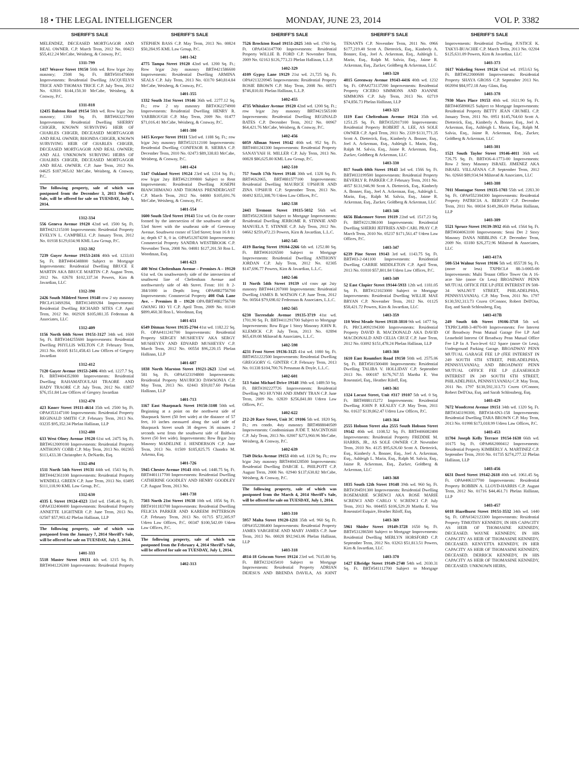18 • THE LEGAL INTELLIGENCER MONDAY, JUNE 23, 2014 VOL P. 3382
SHERIFF'S SALE SHERIFF'S SALE SHERIFF'S SALE SHERIFF'S SALE SHERIFF'S SALE
MELENDEZ, DECEASED MORTGAGOR AND REAL OWNER. C.P. March Term, 2012 No. 00423 $55,412.24 McCabe, Weisberg, & Conway, P.C.
1311-799
1417 Weaver Street 19150 50th wd. Row b/gar 2sty masonry; 2508 Sq. Ft. BRT#501470600 Improvements: Residential Dwelling JACQUELYN TRICE AND THOMAS TRICE C.P. July Term, 2012 No. 02816 $144,150.30 McCabe, Weisberg, & Conway, P.C.
1311-818
12435 Balston Road 19154 58th wd. Row b/gar 2sty masonry; 1360 Sq. Ft. BRT#663227000 Improvements: Residential Dwelling SHERRY CHIGER, KNOWN SURVIVING HEIR OF CHARLES CHIGER, DECEASED MORTGAGOR AND REAL OWNER; RHONDA CHIGER, KNOWN SURVIVING HEIR OF CHARLES CHIGER, DECEASED MORTGAGOR AND REAL OWNER; AND ALL UNKNOWN SURIVING HEIRS OF CHALRES CHIGER, DECEASED MORTGAGOR AND REAL OWNER. C.P. June Term, 2012 No. 04625 $187,965.02 McCabe, Weisberg, & Conway, P.C.
The following property, sale of which was postponed from the December 3, 2013 Sheriff's Sale, will be offered for sale on TUESDAY, July 1, 2014.
1312-334
556 Geneva Avenue 19120 42nd wd. 1500 Sq. Ft. BRT#421215100 Improvements: Residential Property EVELYN L. CAMPBELL C.P. January Term, 2012 No. 01938 $129,034.98 KML Law Group, P.C.
1312-382
7239 Guyer Avenue 19153-2416 40th wd. 1233.03 Sq. Ft. BRT#404348800 Subject to Mortgage Improvements: Residential Dwelling BRUCE E MARTIN AKA BRUCE MARTIN C.P. August Term, 2012 No. 02678 $102,337.34 Powers, Kirn & Javardian, LLC
1312-390
2426 South Mildred Street 19148 row 2 sty masonry PRCL#134S9284, BRT#134S9284 Improvements: Residential Dwelling RICHARD SITES C.P. April Term, 2012 No. 002928 $105,081.35 Federman & Associates, LLC
1312-409
1156 North 64th Street 19151-3127 34th wd. 1600 Sq. Ft. BRT#344255600 Improvements: Residential Dwelling PHYLLIS WELTON C.P. February Term, 2013 No. 00105 $151,458.43 Law Offices of Gregory Javardian
1312-412
7120 Guyer Avenue 19153-2406 40th wd. 1227.7 Sq. Ft. BRT#404352800 Improvements: Residential Dwelling RAHAMATOULAH TRAORE AND HADY TRAORE C.P. July Term, 2012 No. 03857 $76,151.84 Law Offices of Gregory Javardian
1312-470
423 Knorr Street 19111-4614 35th wd. 2500 Sq. Ft. OPA#353147100 Improvements: Residential Property REGINALD SMITH C.P. February Term, 2013 No. 03235 $95,352.34 Phelan Hallinan, LLP
1312-480
633 West Olney Avenue 19120 61st wd. 2475 Sq. Ft. BRT#612009100 Improvements: Residential Property ANTHONY COBB C.P. May Term, 2013 No. 002365 $113,433.38 Christopher A. DeNardo, Esq.
1312-494
1511 North 54th Street 19131 44th wd. 1543 Sq. Ft. BRT#442361100 Improvements: Residential Property WENDELL GREEN C.P. June Term, 2013 No. 03495 $111,118.90 KML Law Group, P.C.
1312-630
4335 L Street 19124-4323 33rd wd. 1546.40 Sq. Ft. OPA#332404400 Improvements: Residential Property ANNETTE LIGHTNER C.P. June Term, 2013 No. 02507 $57,903.42 Phelan Hallinan, LLP
The following property, sale of which was postponed from the January 7, 2014 Sheriff's Sale, will be offered for sale on TUESDAY, July 1, 2014.
1401-333
5518 Master Street 19131 4th wd. 1215 Sq. Ft. BRT#041226300 Improvements: Residential Property STEPHEN BASS C.P. May Term, 2013 No. 00824 $50,284.95 KML Law Group, P.C.
1401-342
4775 Tampa Street 19120 42nd wd. 1200 Sq. Ft.; Row b/gar 2sty masonry BRT#421586600 Improvements: Residential Dwelling ARMINA SEALS C.P. July Term, 2013 No. 03170 $40,814.84 McCabe, Weisberg, & Conway, P.C.
1401-355
1332 South 31st Street 19146 36th wd. 2277.12 Sq. Ft.; row 2 sty masonry BRT#362274900 Improvements: Residential Dwelling HENRY R. YARBROUGH C.P. May Term, 2009 No. 01477 $71,016.41 McCabe, Weisberg, & Conway, P.C.
1401-380
1415 Kerper Street 19111 53rd wd. 1188 Sq. Ft.; row b/gar 2sty masonry BRT#532112100 Improvements: Residential Dwelling CONFESOR R. SIERRA C.P. December Term, 2010 No. 02473 $89,338.83 McCabe, Weisberg, & Conway, P.C.
1401-424
5147 Oakland Street 19124 23rd wd. 1214 Sq. Ft.; row b/gar 2sty BRT#621399800 Subject to Rent Improvements: Residential Dwelling JOSEPH BIANCHIMANO AND THOMAS PRENDERGAST C.P. March Term, 2012 No. 04080 $105,691.76 McCabe, Weisberg, & Conway, P.C.
1401-554
1600 South 53rd Street 19143 51st wd. On the corner formed by the intersection of the southwest side of 53rd Street with the southeast side of Greenway Avenue. Southwest corner of 53rd Street; front 16 ft 11 in; depth 67 ft, 0 in. OPA#512074200 Improvements: Commercial Property SANDRA WESTBROOK C.P. November Term, 2008 No. 04081 $127,201.50 Ron L. Woodman, Esq.
1401-623
400 West Cheltenham Avenue – Premises A – 19120 61st wd. On southwesterly side of the intersection of southwest line of Cheltenham Avenue and northwesterly side of 4th Street. Front: 101 ft 2-384/1000 in Depth: Irreg OPA#882756700 Improvements: Commercial Property 408 Oak Lane Ave. – Premises B – 19120 OPA/BRT#882756700 GWANG HO YI C.P. April Term, 2009 No. 01149 $899,460.38 Ron L. Woodman, Esq
1401-651
6549 Ditman Street 19135-2704 41st wd. 1182.22 Sq. Ft. OPA#411241700 Improvements: Residential Property SERGEY MUSHEYEV AKA SERGY MUSHEYEV AND EDVARD MUSHEYEV C.P. March Term, 2012 No. 00554 $96,220.15 Phelan Hallinan, LLP
1401-687
1838 North Marston Street 19121-2623 32nd wd. 581 Sq. Ft. OPA#323194800 Improvements: Residential Property MAURICIO DAWSONIA C.P. May Term, 2013 No. 02443 $59,817.60 Phelan Hallinan, LLP
1401-713
1167 East Sharpnack Street 19150-3108 50th wd. Beginning at a point on the northwest side of Sharpnack Street (50 feet wide) at the distance of 57 feet, 10 inches measured along the said side of Sharpnack Street south 38 degrees 36 minutes 2 seconds west from the southwest side of Baldwin Street (50 feet wide). Improvements: Row B/gar 2sty Masonry MADELINE J. HENDERSON C.P. June Term, 2013 No. 01509 $185,825.75 Chandra M. Arkema, Esq.
1401-726
5945 Chester Avenue 19143 40th wd. 1448.75 Sq. Ft. BRT#401117700 Improvements: Residential Dwelling CATHERINE GOODLEY AND HENRY GOODLEY C.P. August Term, 2013 No.
1401-738
7503 North 21st Street 19138 10th wd. 1856 Sq. Ft. BRT#101183700 Improvements: Residential Dwelling FELICIA PARKER AND KAREEM PATTERSON C.P. February Term, 2013 No. 01715 $72,305.97 Udren Law Offices, P.C. 00347 $100,542.09 Udren Law Offices, P.C.
The following property, sale of which was postponed from the February 4, 2014 Sheriff's Sale, will be offered for sale on TUESDAY, July 1, 2014.
1402-313
7526 Brockton Road 19151-2825 34th wd. 1760 Sq. Ft. OPA#343147700 Improvements: Residential Property WILLIE B. FORD C.P. November Term, 2009 No. 02163 $126,773.23 Phelan Hallinan, L.L.P.
1402-329
4109 Gypsy Lane 19129 21st wd. 21,725 Sq. Ft. OPA#213220945 Improvements: Residential Property ROSIE BROWN C.P. May Term, 2008 No. 00571 $746,810.81 Phelan Hallinan, L.L.P.
1402-455
4735 Whitaker Avenue 19120 42nd wd. 1200 Sq. Ft.; row b/gar 2sty masonry BRT#421565100 Improvements: Residential Dwelling REGINALD BATES C.P. December Term, 2012 No. 00967 $64,421.76 McCabe, Weisberg, & Conway, P.C.
1402-456
6059 Allman Street 19142 40th wd. 952 Sq. Ft. BRT#401243300 Improvements: Residential Property SANAYYAH H. MILLER C.P. July Term, 2013 No. 00828 $86,625.80 KML Law Group, P.C.
1402-510
757 South 17th Street 19146 30th wd. 1328 Sq. Ft. BRT#6S2065, BRT#881577100 Improvements: Residential Dwelling MAURICE UPSHUR AND ZINA UPSHUR C.P. September Term, 2013 No. 00492 $353,308.70 Udren Law Offices, P.C.
1402-538
2443 Tremont Street 19115-5032 56th wd. BRT#562265818 Subject to Mortgage Improvements: Residential Dwelling JERROME R. STINNIE AND MANUELA T. STINNIE C.P. July Term, 2012 No. 04662 $259,472.23 Powers, Kirn & Javardian, L.L.C.
1402-545
4119 Baring Street 19104-2266 6th wd. 1252.80 Sq. Ft. BRT#061026500 Subject to Mortgage Improvements: Residential Dwelling ANTHONY JORDAN C.P. July Term, 2012 No. 02305 $147,696.77 Powers, Kirn & Javardian, L.L.C.
1402-546
11 North 54th Street 19139 s/d conv apt 2sty masonry BRT#441207000 Improvements: Residential Dwelling JAMES B. WATSON C.P. June Term, 2012 No. 00564 $79,698.02 Federman & Associates, L.L.C.
1402-565
6230 Torresdale Avenue 19135-3719 41st wd. 1701.90 Sq. Ft. BRT#411291700 Subject to Mortgage Improvements: Row B/gar 1 Story Masonry JOHN R. KLEMICK C.P. July Term, 2013 No. 02894 $65,439.08 Milstead & Associates, L.L.C.
1402-598
4231 Frost Street 19136-3125 41st wd. 1080 Sq. Ft. BRT#651222500 Improvements: Residential Dwelling GREGGORY G. GINTER C.P. February Term, 2013 No. 01338 $104,700.76 Pressman & Doyle, L.L.C.
1402-601
513 Saint Michael Drive 19148 39th wd. 1489.50 Sq. Ft. BRT#392227726 Improvements: Residential Dwelling NO HUYNH AND JIMMY TRAN C.P. June Term, 2009 No. 02839 $256,841.80 Udren Law Offices, P.C.
1402-622
212-20 Race Street, Unit 3C 19106 5th wd. 1820 Sq. Ft.; res condo. 4sty masonry BRT#888040509 Improvements: Condominium JUDE T. MACINTOSH C.P. July Term, 2013 No. 02007 $273,960.96 McCabe, Weisberg, & Conway, P.C.
1402-639
7349 Dicks Avenue 19153 40th wd. 1120 Sq. Ft.; row b/gar 2sty masonry BRT#404328500 Improvements: Residential Dwelling DARCIE L. PHILPOTT C.P. August Term, 2008 No. 02940 $137,630.82 McCabe, Weisberg, & Conway, P.C.
The following property, sale of which was postponed from the March 4, 2014 Sheriff's Sale, will be offered for sale on TUESDAY, July 1, 2014.
1403-310
5957 Malta Street 19120-1211 35th wd. 960 Sq. Ft. OPA#352286400 Improvements: Residential Property JAMES VARGHESE AND MARY JAMES C.P. June Term, 2013 No. 00028 $92,943.06 Phelan Hallinan, LLP
1403-318
4814-18 Griscom Street 19124 23rd wd. 7615.80 Sq. Ft. BRT#232435410 Subject to Mortgage Improvements: Residential Property ADRIAN DEJESUS AND BRENDA DAVILA, AS JOINT TENANTS C.P. November Term, 2011 No. 0966 $177,219.40 Scott A. Dietterick, Esq., Kimberly A. Bonner, Esq., Joel A. Ackerman, Esq., Ashleigh L. Marin, Esq., Ralph M. Salvia, Esq., Jaime R. Ackerman, Esq., Zucker, Goldberg & Ackerman, LLC
1403-320
4815 Greenway Avenue 19143-4416 40th wd. 1232 Sq. Ft. OPA#273137200 Improvements: Residential Property CICERO SIMMONS AND JOANNE SIMMONS C.P. July Term, 2013 No. 02719 $74,856.73 Phelan Hallinan, LLP
1403-323
1119 East Cheltenham Avenue 19124 35th wd. 1251.25 Sq. Ft. BRT#352017100 Improvements: Residential Property ROBERT A. LEE, AS SOLE OWNER C.P. April Term, 2011 No. 2339 $131,771.35 Scott A. Dietterick, Esq., Kimberly A. Bonner, Esq., Joel A. Ackerman, Esq., Ashleigh L. Marin, Esq., Ralph M. Salvia, Esq., Jaime R. Ackerman, Esq., Zucker, Goldberg & Ackerman, LLC
1403-330
817 South 60th Street 19143 3rd wd. 1566 Sq. Ft. BRT#033199500 Improvements: Residential Property BEVERLY R. PARKER C.P. February Term, 2011 No. 4057 $131,946.90 Scott A. Dietterick, Esq., Kimberly A. Bonner, Esq., Joel A. Ackerman, Esq., Ashleigh L. Marin, Esq., Ralph M. Salvia, Esq., Jaime R. Ackerman, Esq., Zucker, Goldberg & Ackerman, LLC
1403-346
6656 Blakemore Street 19119 22nd wd. 1517.23 Sq. Ft. BRT#221286100 Improvements: Residential Dwelling SHERRI JEFFRIES AND CARL PRAY C.P. March Term, 2010 No. 05237 $171,561.47 Udren Law Offices, P.C.
1403-347
6239 Pine Street 19143 3rd wd. 1143.75 Sq. Ft. BRT#03-2-041100 Improvements: Residential Dwelling CARRIE MIDDLETON C.P. April Term, 2013 No. 01010 $57,801.84 Udren Law Offices, P.C.
1403-349
52 East Clapier Street 19144-5933 12th wd. 1181.05 Sq. Ft. BRT#121023000 Subject to Mortgage Improvements: Residential Dwelling WILLIE MAE BRYAN C.P. November Term, 2012 No. 01125 $58,421.72 Powers, Kirn & Javardian, LLC
1403-359
110 West Meade Street 19118-3810 9th wd. 1477 Sq. Ft. PRCL#092194300 Improvements: Residential Property DAVID B. MACDONALD AKA DAVID MACDONALD AND CELIA CRUZ C.P. June Term, 2012 No. 03092 $151,478.24 Phelan Hallinan, LLP
1403-360
1610 East Roumfort Road 19150 50th wd. 2575.06 Sq. Ft. BRT#501500400 Improvements: Residential Dwelling TALIBA V. HOLLIDAY C.P. September 2013 No. 000187 $176,767.55 Martha E. Von Rosenstiel, Esq., Heather Riloff, Esq.
1403-361
1324 Locust Street, Unit #317 19107 5th wd. 0 Sq. Ft. BRT#888115272 Improvements: Residential Dwelling JOHN P. KEALEY C.P. May Term, 2011 No. 01637 $139,862.47 Udren Law Offices, P.C.
1403-364
2555 Hobson Street aka 2555 South Hobson Street 19142 40th wd. 1108.52 Sq. Ft. BRT#406082400 Improvements: Residential Property FREDDIE M. HARRIS, JR., AS SOLE OWNER C.P. November Term, 2010 No. 4125 $95,626.60 Scott A. Dietterick, Esq., Kimberly A. Bonner, Esq., Joel A. Ackerman, Esq., Ashleigh L. Marin, Esq., Ralph M. Salvia, Esq., Jaime R. Ackerman, Esq., Zucker, Goldberg & Ackerman, LLC
1403-368
1835 South 12th Street 19148 39th wd. 960 Sq. Ft. BRT#394591300 Improvements: Residential Dwelling ROSEMARIE SCRENCI AKA ROSE MARIE SCRENCI AND CARLO V. SCRENCI C.P. July Term, 2013 No. 004455 $106,529.20 Martha E. Von Rosenstiel Esquire, Heather Riloff, Esq.
1403-369
5961 Shisler Street 19149-3728 1650 Sq. Ft. BRT#531286500 Subject to Mortgage Improvements: Residential Dwelling MERLYN HORSFORD C.P. September Term, 2012 No. 03263 $51,813.51 Powers, Kirn & Javardian, LLC
1403-370
1427 Elbridge Street 19149-2740 54th wd. 2030.31 Sq. Ft. BRT#541112700 Subject to Mortgage Improvements: Residential Dwelling JUSTICE K. TAKYI-BUACHIE C.P. March Term, 2013 No. 02204 $125,631.09 Powers, Kirn & Javardian, LLC
1403-373
1617 Wakeling Street 19124 62nd wd. 1953.63 Sq. Ft. BRT#622000600 Improvements: Residential Property SHAYA GROSS C.P. September 2013 No. 002094 $84,972.18 Amy Glass, Esq.
1403-378
7930 Mars Place 19153 40th wd. 1611.90 Sq. Ft. BRT#405890025 Subject to Mortgage Improvements: Residential Property BETTY JEAN CRUMEL C.P. January Term, 2011 No. 0951 $145,764.60 Scott A. Dietterick, Esq., Kimberly A. Bonner, Esq., Joel A. Ackerman, Esq., Ashleigh L. Marin, Esq., Ralph M. Salvia, Esq., Jaime R. Ackerman, Esq., Zucker, Goldberg & Ackerman, LLC
1403-381
1521 South Taylor Street 19146-4011 36th wd. 726.75 Sq. Ft. BRT#36-4-1773-00 Improvements: Row 2 Story Masonry ISRAEL JIMENEZ AKA ISRAEL VILLAFANA C.P. September Term, 2012 No. 02660 $89,934.94 Milstead & Associates, LLC
1403-388
7011 Montague Street 19135-1703 55th wd. 2283.30 Sq. Ft. OPA#552304300 Improvements: Residential Property PATRICIA A. BERGEY C.P. December Term, 2011 No. 00034 $149,286.69 Phelan Hallinan, LLP
1403-389
5521 Spruce Street 19139-3932 46th wd. 1564 Sq. Ft. BRT#604063100 Improvements: Semi Det 2 Story Masonry DANA NIBBLINS C.P. December Term, 2009 No. 03180 $26,272.96 Milstead & Associates, LLC
1403-417A
508-534 Walnut Street 19106 5th wd. 855728 Sq. Ft. (more or less) TXPRCL# 88-3-0065-00 Improvements: Multi Tenant Office Tower On A 16-acre Site (more Or Less) BROADWAY PENN MUTUAL OFFICE FEE LP (FEE INTEREST IN 508-34 WALNUT STREET, PHILADELPHIA, PENNSYLVANIA). C.P. May Term, 2011 No. 1797 $130,592,313.73 Cozen O'Connor, Robert Dell'Osa, Esq. and Sarah Schlossberg, Esq.
1403-417B
249 South 6th Street 19106-3718 5th wd. TXPRCL#88-3-4070-00 Improvements: Fee Interest Of Broadway Penn Mutual Garage Fee LP And Leasehold Interest Of Broadway Penn Mutual Office Fee LP In A Two-level 612 Space (more Or Less), Underground Parking Garage. BROADWAY PENN MUTUAL GARAGE FEE LP (FEE INTEREST IN 249 SOUTH 6TH STREET, PHILADELPHIA, PENNSYLVANIA); AND BROADWAY PENN MUTUAL OFFICE FEE LP (LEASEHOLD INTEREST IN 249 SOUTH 6TH STREET, PHILADELPHIA, PENNSYLVANIA) C.P. May Term, 2011 No. 1797 $130,592,313.73 Cozen O'Connor, Robert Dell'Osa, Esq. and Sarah Schlossberg, Esq.
1403-429
7672 Woodcrest Avenue 19151 34th wd. 1320 Sq. Ft. BRT#343190300, BRT#34-6N3-158 Improvements: Residential Dwelling TARA BROWN C.P. May Term, 2013 No. 01998 $173,018.99 Udren Law Offices, P.C.
1403-453
11704 Joseph Kelly Terrace 19154-1638 66th wd. 10175 Sq. Ft. OPA#662000412 Improvements: Residential Property KIMBERLY A. MARTINEZ C.P. September Term, 2010 No. 01735 $274,277.32 Phelan Hallinan, LLP
1403-456
6631 Dorel Street 19142-2618 40th wd. 1061.45 Sq. Ft. OPA#406337700 Improvements: Residential Property ROBBIN A. LLOYD-HARRIS C.P. August Term, 2012 No. 01716 $44,461.71 Phelan Hallinan, LLP
1403-457
6018 Hazelhurst Street 19151-3532 34th wd. 1440 Sq. Ft. OPA#342123300 Improvements: Residential Property TIMOTHY KENNEDY, IN HIS CAPACITY AS HEIR OF THOMASINE KENNEDY, DECEASED. WAYNE KENNEDY, IN HIS CAPACITY AS HEIR OF THOMASINE KENNEDY, DECEASED. KENYETTA KENNEDY, IN HER CAPACITY AS HEIR OF THOMASINE KENNEDY, DECEASED. DERRICK KENNEDY, IN HIS CAPACITY AS HEIR OF THOMASINE KENNEDY, DECEASED. UNKNOWN HEIRS,